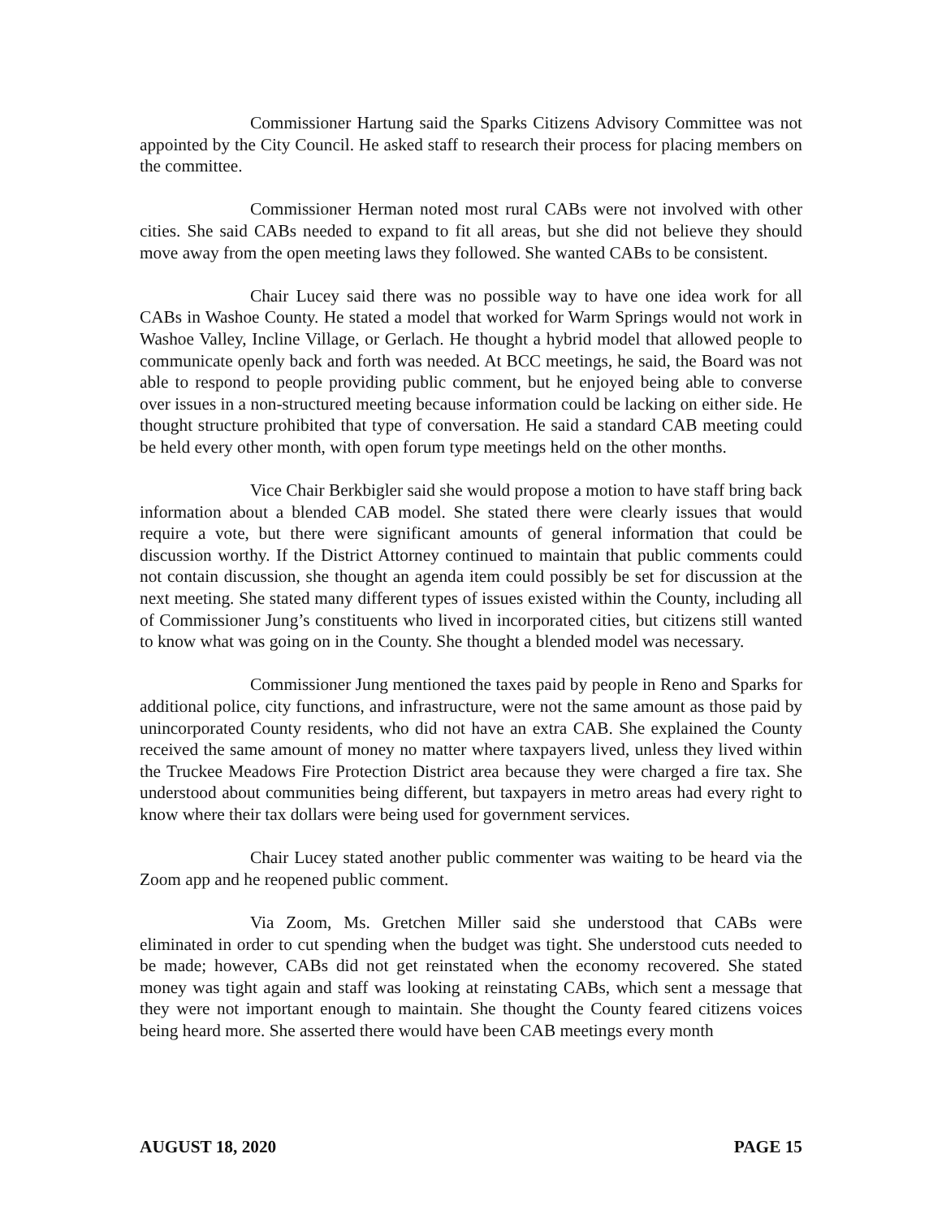Commissioner Hartung said the Sparks Citizens Advisory Committee was not appointed by the City Council. He asked staff to research their process for placing members on the committee.
Commissioner Herman noted most rural CABs were not involved with other cities. She said CABs needed to expand to fit all areas, but she did not believe they should move away from the open meeting laws they followed. She wanted CABs to be consistent.
Chair Lucey said there was no possible way to have one idea work for all CABs in Washoe County. He stated a model that worked for Warm Springs would not work in Washoe Valley, Incline Village, or Gerlach. He thought a hybrid model that allowed people to communicate openly back and forth was needed. At BCC meetings, he said, the Board was not able to respond to people providing public comment, but he enjoyed being able to converse over issues in a non-structured meeting because information could be lacking on either side. He thought structure prohibited that type of conversation. He said a standard CAB meeting could be held every other month, with open forum type meetings held on the other months.
Vice Chair Berkbigler said she would propose a motion to have staff bring back information about a blended CAB model. She stated there were clearly issues that would require a vote, but there were significant amounts of general information that could be discussion worthy. If the District Attorney continued to maintain that public comments could not contain discussion, she thought an agenda item could possibly be set for discussion at the next meeting. She stated many different types of issues existed within the County, including all of Commissioner Jung’s constituents who lived in incorporated cities, but citizens still wanted to know what was going on in the County. She thought a blended model was necessary.
Commissioner Jung mentioned the taxes paid by people in Reno and Sparks for additional police, city functions, and infrastructure, were not the same amount as those paid by unincorporated County residents, who did not have an extra CAB. She explained the County received the same amount of money no matter where taxpayers lived, unless they lived within the Truckee Meadows Fire Protection District area because they were charged a fire tax. She understood about communities being different, but taxpayers in metro areas had every right to know where their tax dollars were being used for government services.
Chair Lucey stated another public commenter was waiting to be heard via the Zoom app and he reopened public comment.
Via Zoom, Ms. Gretchen Miller said she understood that CABs were eliminated in order to cut spending when the budget was tight. She understood cuts needed to be made; however, CABs did not get reinstated when the economy recovered. She stated money was tight again and staff was looking at reinstating CABs, which sent a message that they were not important enough to maintain. She thought the County feared citizens voices being heard more. She asserted there would have been CAB meetings every month
AUGUST 18, 2020 PAGE 15